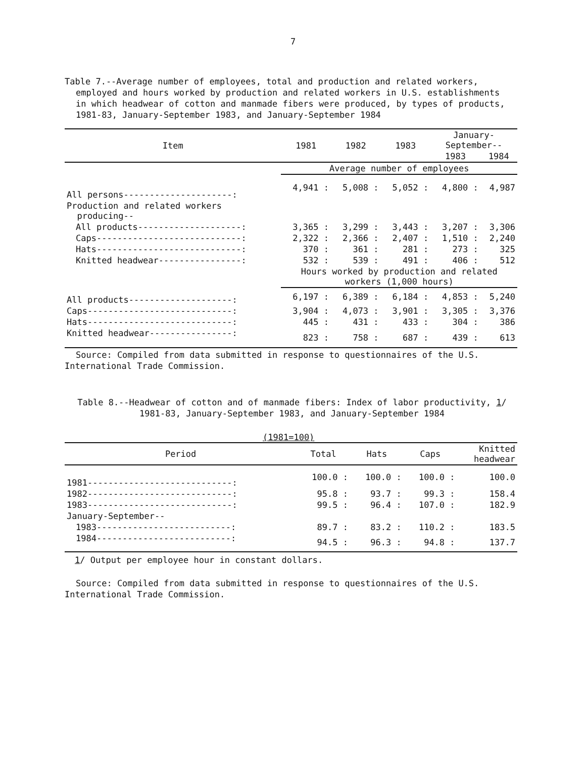7
Table 7.--Average number of employees, total and production and related workers, employed and hours worked by production and related workers in U.S. establishments in which headwear of cotton and manmade fibers were produced, by types of products, 1981-83, January-September 1983, and January-September 1984
| Item | 1981 | 1982 | 1983 | January- September-- | |
| --- | --- | --- | --- | --- | --- |
| | | | | 1983 | 1984 |
| | Average number of employees | | | | |
| All persons---------------------: | 4,941 : | 5,008 : | 5,052 : | 4,800 : | 4,987 |
| Production and related workers producing-- | | | | | |
| All products--------------------: | 3,365 : | 3,299 : | 3,443 : | 3,207 : | 3,306 |
| Caps----------------------------: | 2,322 : | 2,366 : | 2,407 : | 1,510 : | 2,240 |
| Hats----------------------------: | 370 : | 361 : | 281 : | 273 : | 325 |
| Knitted headwear----------------: | 532 : | 539 : | 491 : | 406 : | 512 |
| | Hours worked by production and related workers (1,000 hours) | | | | |
| All products--------------------: | 6,197 : | 6,389 : | 6,184 : | 4,853 : | 5,240 |
| Caps----------------------------: | 3,904 : | 4,073 : | 3,901 : | 3,305 : | 3,376 |
| Hats----------------------------: | 445 : | 431 : | 433 : | 304 : | 386 |
| Knitted headwear----------------: | 823 : | 758 : | 687 : | 439 : | 613 |
Source: Compiled from data submitted in response to questionnaires of the U.S. International Trade Commission.
Table 8.--Headwear of cotton and of manmade fibers: Index of labor productivity, 1/ 1981-83, January-September 1983, and January-September 1984
(1981=100)
| Period | Total | Hats | Caps | Knitted headwear |
| --- | --- | --- | --- | --- |
| 1981----------------------------: | 100.0 : | 100.0 : | 100.0 : | 100.0 |
| 1982----------------------------: | 95.8 : | 93.7 : | 99.3 : | 158.4 |
| 1983----------------------------: | 99.5 : | 96.4 : | 107.0 : | 182.9 |
| January-September-- | | | | |
| 1983--------------------------: | 89.7 : | 83.2 : | 110.2 : | 183.5 |
| 1984--------------------------: | 94.5 : | 96.3 : | 94.8 : | 137.7 |
1/ Output per employee hour in constant dollars.
Source: Compiled from data submitted in response to questionnaires of the U.S. International Trade Commission.